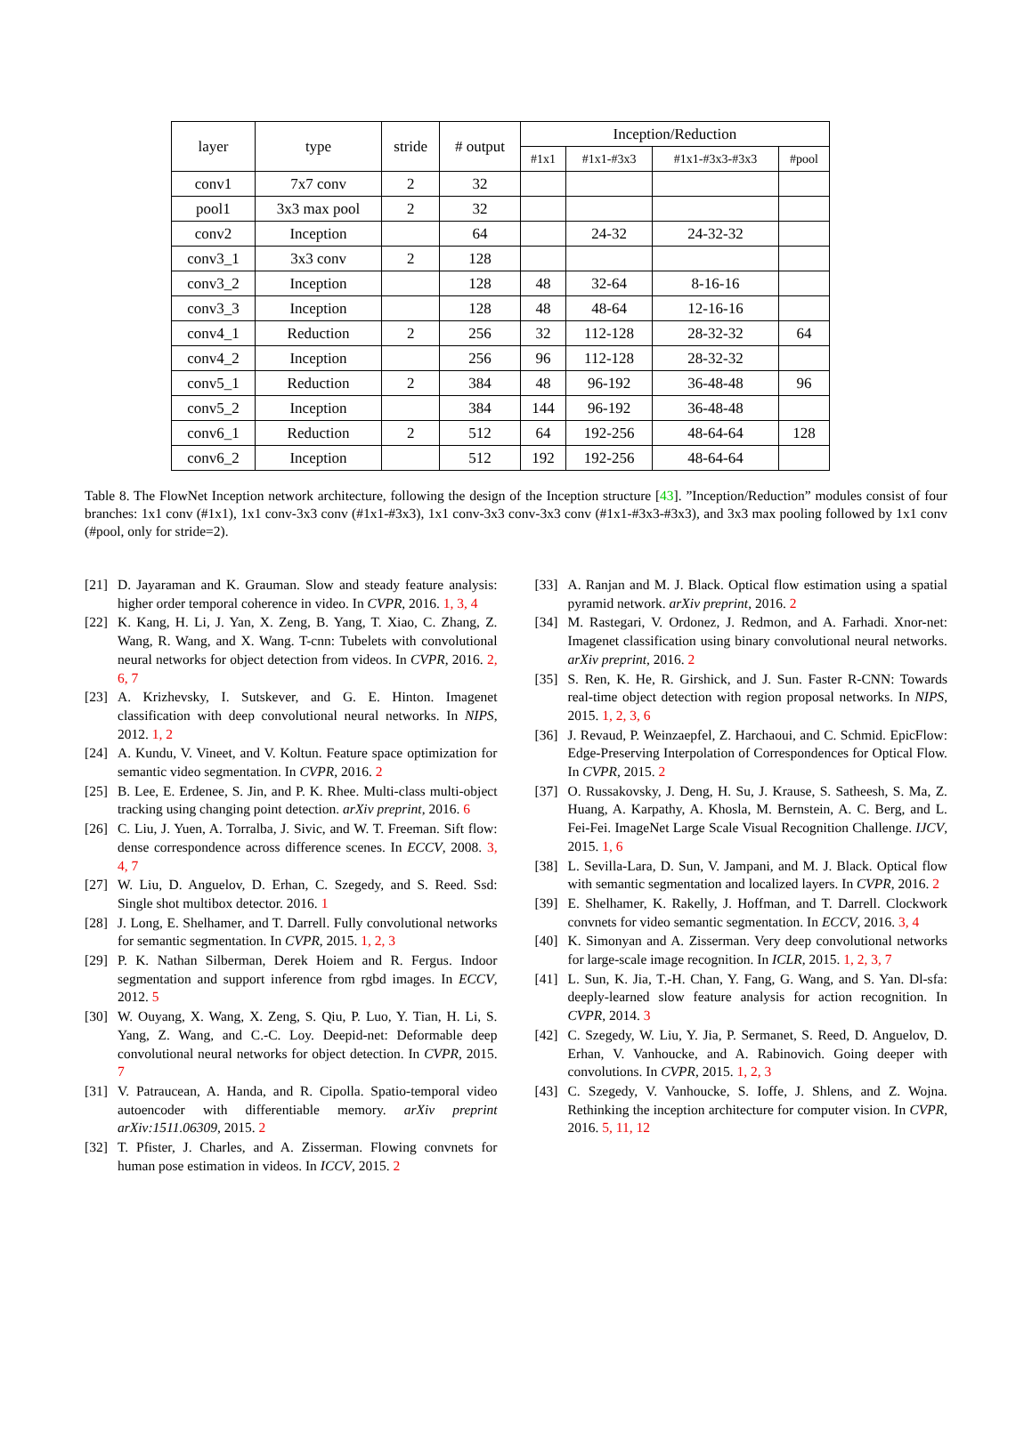| layer | type | stride | # output | Inception/Reduction | | | |
| --- | --- | --- | --- | --- | --- | --- | --- |
| | | | | #1x1 | #1x1-#3x3 | #1x1-#3x3-#3x3 | #pool |
| conv1 | 7x7 conv | 2 | 32 | | | | |
| pool1 | 3x3 max pool | 2 | 32 | | | | |
| conv2 | Inception | | 64 | | 24-32 | 24-32-32 | |
| conv3_1 | 3x3 conv | 2 | 128 | | | | |
| conv3_2 | Inception | | 128 | 48 | 32-64 | 8-16-16 | |
| conv3_3 | Inception | | 128 | 48 | 48-64 | 12-16-16 | |
| conv4_1 | Reduction | 2 | 256 | 32 | 112-128 | 28-32-32 | 64 |
| conv4_2 | Inception | | 256 | 96 | 112-128 | 28-32-32 | |
| conv5_1 | Reduction | 2 | 384 | 48 | 96-192 | 36-48-48 | 96 |
| conv5_2 | Inception | | 384 | 144 | 96-192 | 36-48-48 | |
| conv6_1 | Reduction | 2 | 512 | 64 | 192-256 | 48-64-64 | 128 |
| conv6_2 | Inception | | 512 | 192 | 192-256 | 48-64-64 | |
Table 8. The FlowNet Inception network architecture, following the design of the Inception structure [43]. ”Inception/Reduction” modules consist of four branches: 1x1 conv (#1x1), 1x1 conv-3x3 conv (#1x1-#3x3), 1x1 conv-3x3 conv-3x3 conv (#1x1-#3x3-#3x3), and 3x3 max pooling followed by 1x1 conv (#pool, only for stride=2).
[21] D. Jayaraman and K. Grauman. Slow and steady feature analysis: higher order temporal coherence in video. In CVPR, 2016. 1, 3, 4
[22] K. Kang, H. Li, J. Yan, X. Zeng, B. Yang, T. Xiao, C. Zhang, Z. Wang, R. Wang, and X. Wang. T-cnn: Tubelets with convolutional neural networks for object detection from videos. In CVPR, 2016. 2, 6, 7
[23] A. Krizhevsky, I. Sutskever, and G. E. Hinton. Imagenet classification with deep convolutional neural networks. In NIPS, 2012. 1, 2
[24] A. Kundu, V. Vineet, and V. Koltun. Feature space optimization for semantic video segmentation. In CVPR, 2016. 2
[25] B. Lee, E. Erdenee, S. Jin, and P. K. Rhee. Multi-class multi-object tracking using changing point detection. arXiv preprint, 2016. 6
[26] C. Liu, J. Yuen, A. Torralba, J. Sivic, and W. T. Freeman. Sift flow: dense correspondence across difference scenes. In ECCV, 2008. 3, 4, 7
[27] W. Liu, D. Anguelov, D. Erhan, C. Szegedy, and S. Reed. Ssd: Single shot multibox detector. 2016. 1
[28] J. Long, E. Shelhamer, and T. Darrell. Fully convolutional networks for semantic segmentation. In CVPR, 2015. 1, 2, 3
[29] P. K. Nathan Silberman, Derek Hoiem and R. Fergus. Indoor segmentation and support inference from rgbd images. In ECCV, 2012. 5
[30] W. Ouyang, X. Wang, X. Zeng, S. Qiu, P. Luo, Y. Tian, H. Li, S. Yang, Z. Wang, and C.-C. Loy. Deepid-net: Deformable deep convolutional neural networks for object detection. In CVPR, 2015. 7
[31] V. Patraucean, A. Handa, and R. Cipolla. Spatio-temporal video autoencoder with differentiable memory. arXiv preprint arXiv:1511.06309, 2015. 2
[32] T. Pfister, J. Charles, and A. Zisserman. Flowing convnets for human pose estimation in videos. In ICCV, 2015. 2
[33] A. Ranjan and M. J. Black. Optical flow estimation using a spatial pyramid network. arXiv preprint, 2016. 2
[34] M. Rastegari, V. Ordonez, J. Redmon, and A. Farhadi. Xnor-net: Imagenet classification using binary convolutional neural networks. arXiv preprint, 2016. 2
[35] S. Ren, K. He, R. Girshick, and J. Sun. Faster R-CNN: Towards real-time object detection with region proposal networks. In NIPS, 2015. 1, 2, 3, 6
[36] J. Revaud, P. Weinzaepfel, Z. Harchaoui, and C. Schmid. EpicFlow: Edge-Preserving Interpolation of Correspondences for Optical Flow. In CVPR, 2015. 2
[37] O. Russakovsky, J. Deng, H. Su, J. Krause, S. Satheesh, S. Ma, Z. Huang, A. Karpathy, A. Khosla, M. Bernstein, A. C. Berg, and L. Fei-Fei. ImageNet Large Scale Visual Recognition Challenge. IJCV, 2015. 1, 6
[38] L. Sevilla-Lara, D. Sun, V. Jampani, and M. J. Black. Optical flow with semantic segmentation and localized layers. In CVPR, 2016. 2
[39] E. Shelhamer, K. Rakelly, J. Hoffman, and T. Darrell. Clockwork convnets for video semantic segmentation. In ECCV, 2016. 3, 4
[40] K. Simonyan and A. Zisserman. Very deep convolutional networks for large-scale image recognition. In ICLR, 2015. 1, 2, 3, 7
[41] L. Sun, K. Jia, T.-H. Chan, Y. Fang, G. Wang, and S. Yan. Dl-sfa: deeply-learned slow feature analysis for action recognition. In CVPR, 2014. 3
[42] C. Szegedy, W. Liu, Y. Jia, P. Sermanet, S. Reed, D. Anguelov, D. Erhan, V. Vanhoucke, and A. Rabinovich. Going deeper with convolutions. In CVPR, 2015. 1, 2, 3
[43] C. Szegedy, V. Vanhoucke, S. Ioffe, J. Shlens, and Z. Wojna. Rethinking the inception architecture for computer vision. In CVPR, 2016. 5, 11, 12